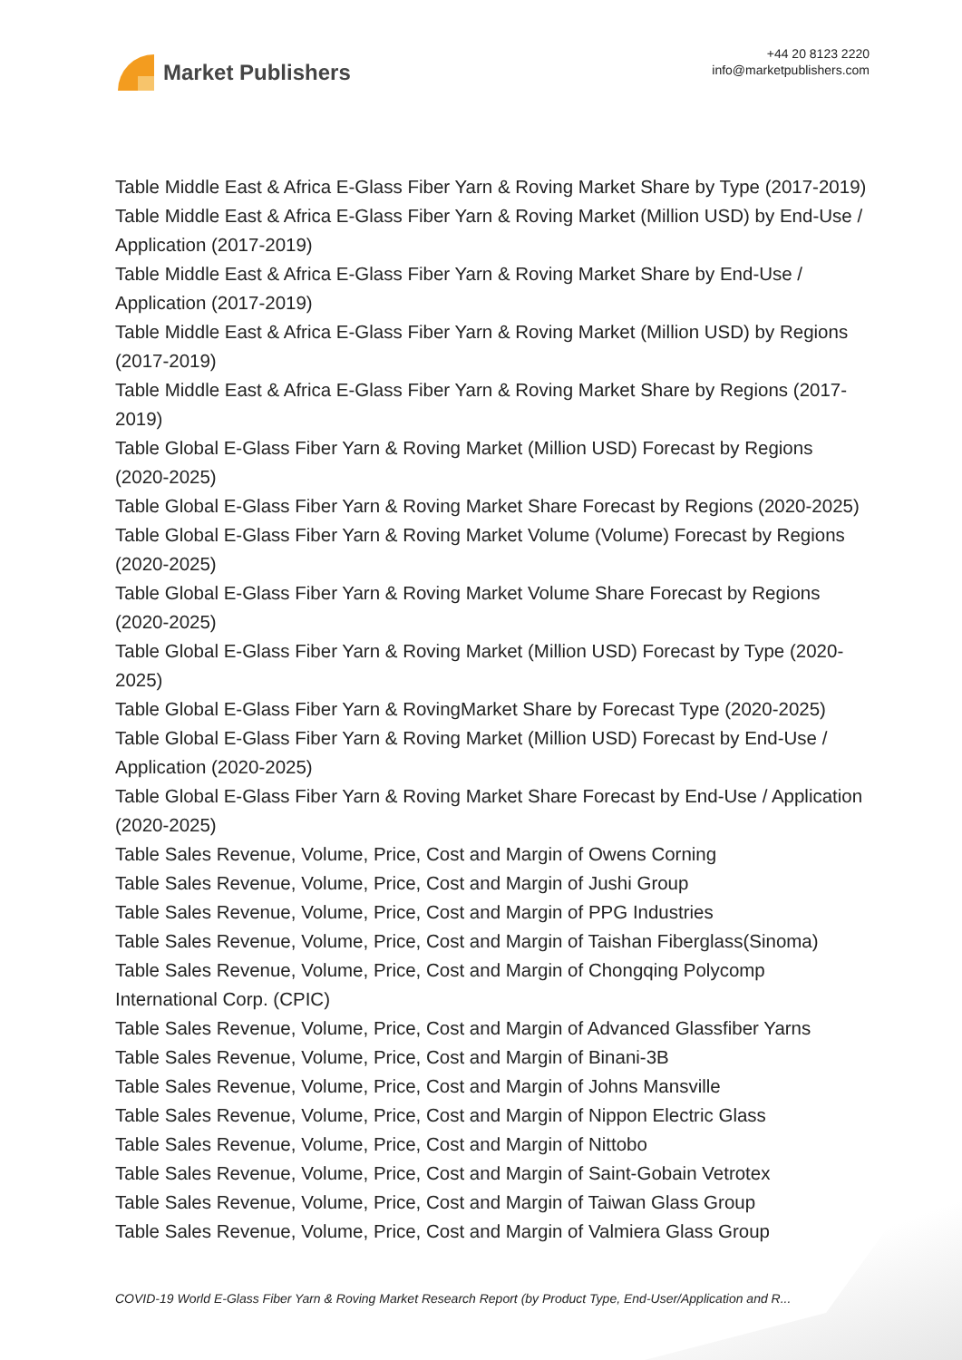Market Publishers
+44 20 8123 2220
info@marketpublishers.com
Table Middle East & Africa E-Glass Fiber Yarn & Roving Market Share by Type (2017-2019)
Table Middle East & Africa E-Glass Fiber Yarn & Roving Market (Million USD) by End-Use / Application (2017-2019)
Table Middle East & Africa E-Glass Fiber Yarn & Roving Market Share by End-Use / Application (2017-2019)
Table Middle East & Africa E-Glass Fiber Yarn & Roving Market (Million USD) by Regions (2017-2019)
Table Middle East & Africa E-Glass Fiber Yarn & Roving Market Share by Regions (2017-2019)
Table Global E-Glass Fiber Yarn & Roving Market (Million USD) Forecast by Regions (2020-2025)
Table Global E-Glass Fiber Yarn & Roving Market Share Forecast by Regions (2020-2025)
Table Global E-Glass Fiber Yarn & Roving Market Volume (Volume) Forecast by Regions (2020-2025)
Table Global E-Glass Fiber Yarn & Roving Market Volume Share Forecast by Regions (2020-2025)
Table Global E-Glass Fiber Yarn & Roving Market (Million USD) Forecast by Type (2020-2025)
Table Global E-Glass Fiber Yarn & RovingMarket Share by Forecast Type (2020-2025)
Table Global E-Glass Fiber Yarn & Roving Market (Million USD) Forecast by End-Use / Application (2020-2025)
Table Global E-Glass Fiber Yarn & Roving Market Share Forecast by End-Use / Application (2020-2025)
Table Sales Revenue, Volume, Price, Cost and Margin of Owens Corning
Table Sales Revenue, Volume, Price, Cost and Margin of Jushi Group
Table Sales Revenue, Volume, Price, Cost and Margin of PPG Industries
Table Sales Revenue, Volume, Price, Cost and Margin of Taishan Fiberglass(Sinoma)
Table Sales Revenue, Volume, Price, Cost and Margin of Chongqing Polycomp International Corp. (CPIC)
Table Sales Revenue, Volume, Price, Cost and Margin of Advanced Glassfiber Yarns
Table Sales Revenue, Volume, Price, Cost and Margin of Binani-3B
Table Sales Revenue, Volume, Price, Cost and Margin of Johns Mansville
Table Sales Revenue, Volume, Price, Cost and Margin of Nippon Electric Glass
Table Sales Revenue, Volume, Price, Cost and Margin of Nittobo
Table Sales Revenue, Volume, Price, Cost and Margin of Saint-Gobain Vetrotex
Table Sales Revenue, Volume, Price, Cost and Margin of Taiwan Glass Group
Table Sales Revenue, Volume, Price, Cost and Margin of Valmiera Glass Group
COVID-19 World E-Glass Fiber Yarn & Roving Market Research Report (by Product Type, End-User/Application and R...